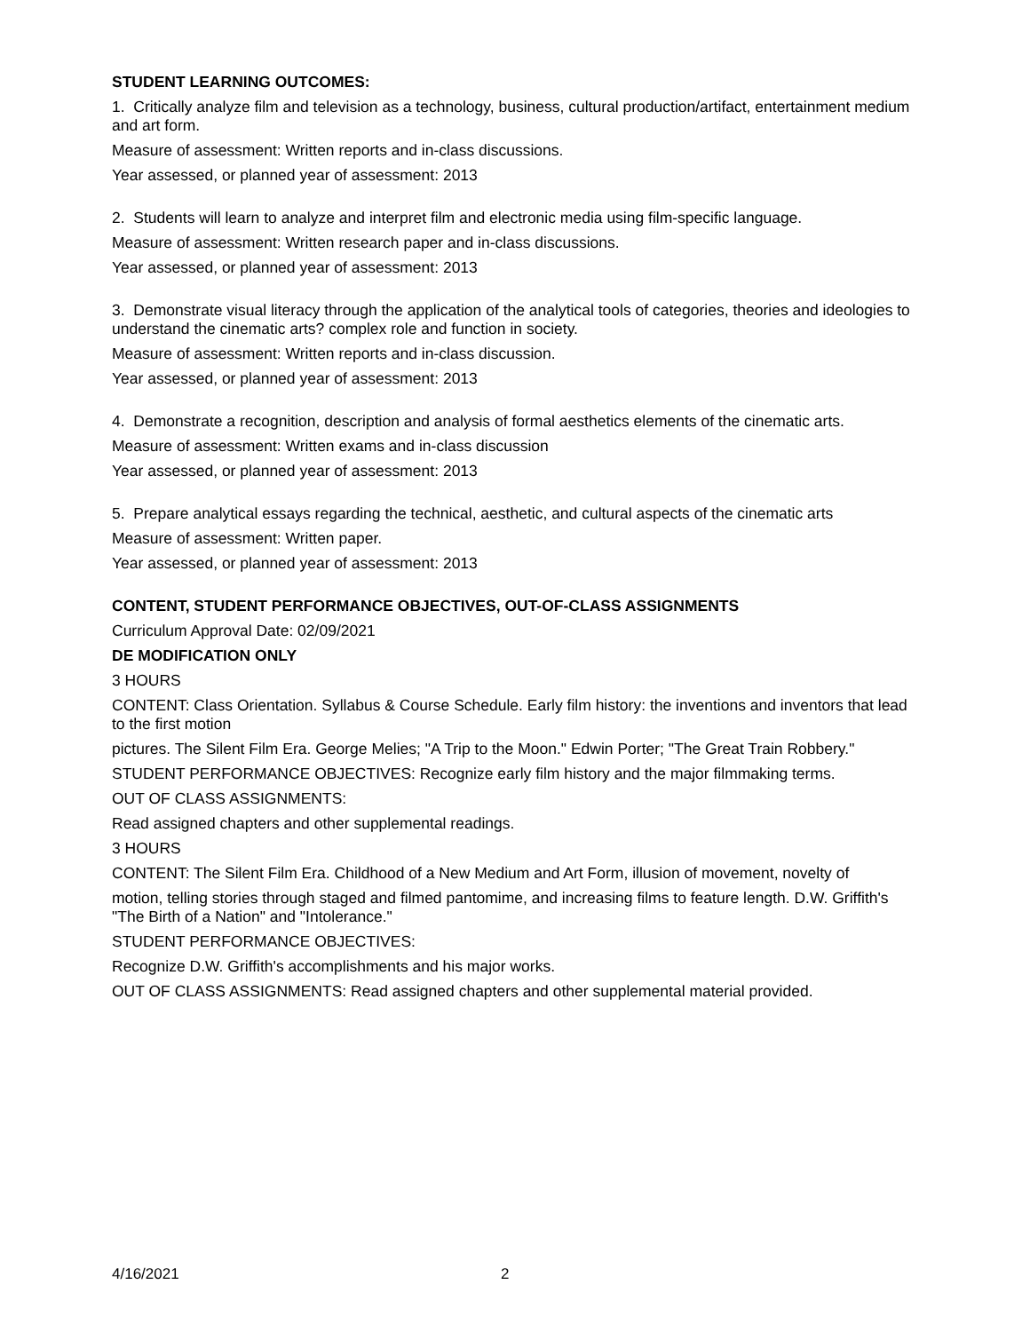STUDENT LEARNING OUTCOMES:
1. Critically analyze film and television as a technology, business, cultural production/artifact, entertainment medium and art form.
Measure of assessment: Written reports and in-class discussions.
Year assessed, or planned year of assessment: 2013
2. Students will learn to analyze and interpret film and electronic media using film-specific language.
Measure of assessment: Written research paper and in-class discussions.
Year assessed, or planned year of assessment: 2013
3. Demonstrate visual literacy through the application of the analytical tools of categories, theories and ideologies to understand the cinematic arts? complex role and function in society.
Measure of assessment: Written reports and in-class discussion.
Year assessed, or planned year of assessment: 2013
4. Demonstrate a recognition, description and analysis of formal aesthetics elements of the cinematic arts.
Measure of assessment: Written exams and in-class discussion
Year assessed, or planned year of assessment: 2013
5. Prepare analytical essays regarding the technical, aesthetic, and cultural aspects of the cinematic arts
Measure of assessment: Written paper.
Year assessed, or planned year of assessment: 2013
CONTENT, STUDENT PERFORMANCE OBJECTIVES, OUT-OF-CLASS ASSIGNMENTS
Curriculum Approval Date: 02/09/2021
DE MODIFICATION ONLY
3 HOURS
CONTENT: Class Orientation. Syllabus & Course Schedule. Early film history: the inventions and inventors that lead to the first motion
pictures. The Silent Film Era. George Melies; "A Trip to the Moon." Edwin Porter; "The Great Train Robbery."
STUDENT PERFORMANCE OBJECTIVES: Recognize early film history and the major filmmaking terms.
OUT OF CLASS ASSIGNMENTS:
Read assigned chapters and other supplemental readings.
3 HOURS
CONTENT: The Silent Film Era. Childhood of a New Medium and Art Form, illusion of movement, novelty of
motion, telling stories through staged and filmed pantomime, and increasing films to feature length. D.W. Griffith's "The Birth of a Nation" and "Intolerance."
STUDENT PERFORMANCE OBJECTIVES:
Recognize D.W. Griffith's accomplishments and his major works.
OUT OF CLASS ASSIGNMENTS: Read assigned chapters and other supplemental material provided.
4/16/2021 2